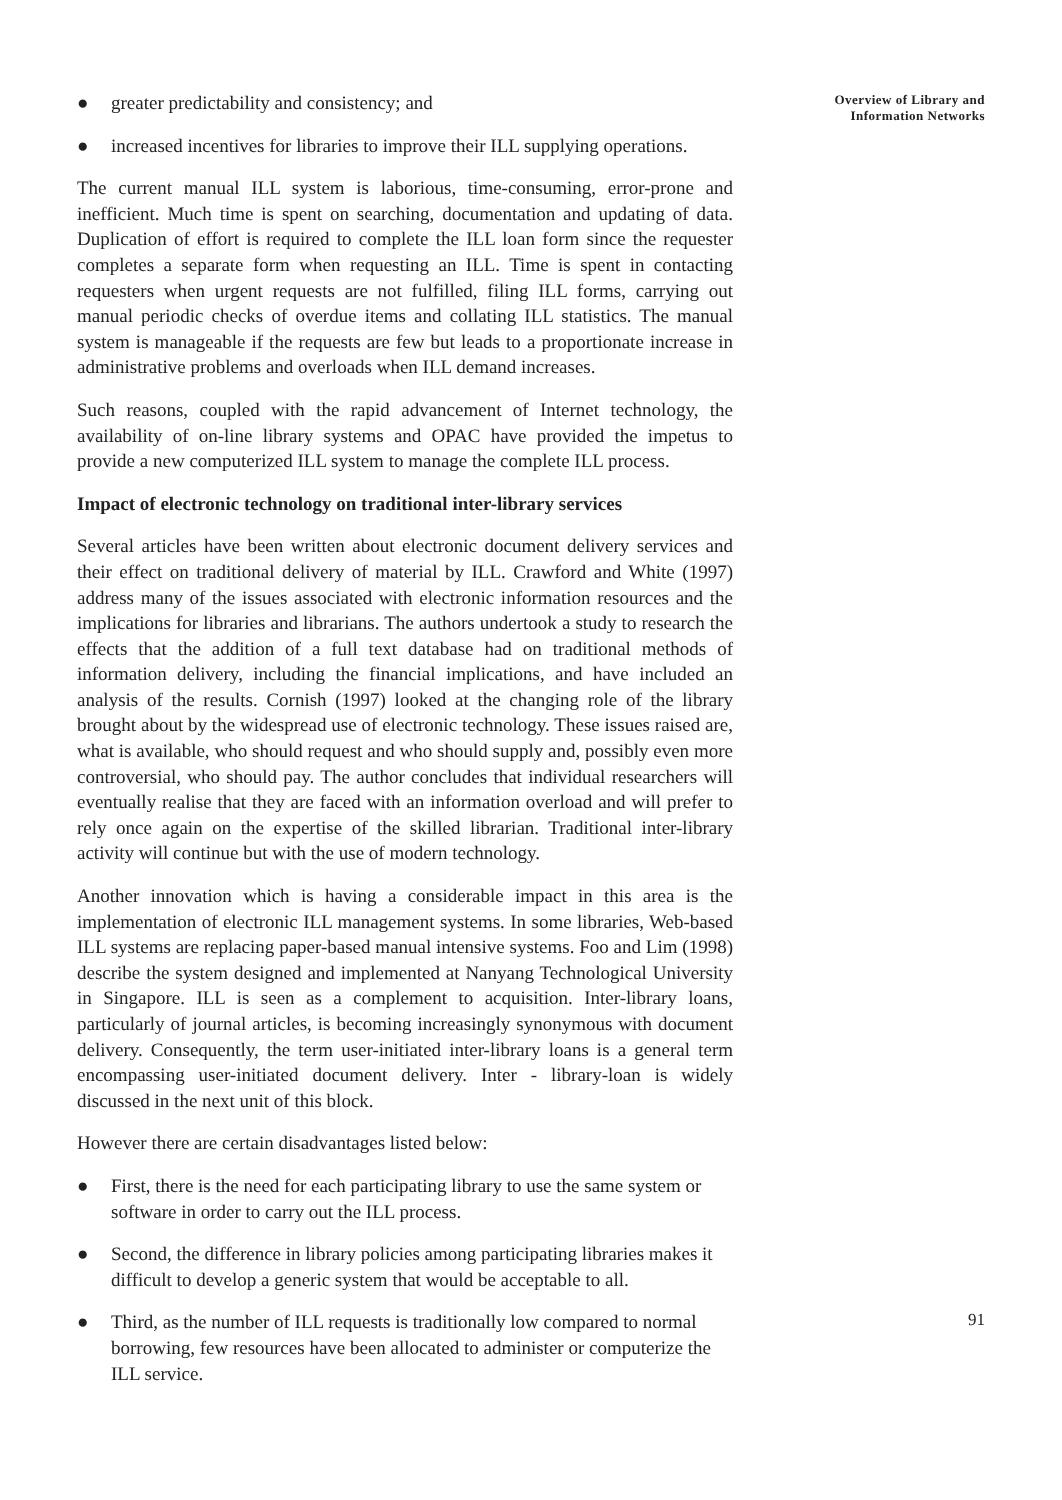● greater predictability and consistency; and
● increased incentives for libraries to improve their ILL supplying operations.
The current manual ILL system is laborious, time-consuming, error-prone and inefficient. Much time is spent on searching, documentation and updating of data. Duplication of effort is required to complete the ILL loan form since the requester completes a separate form when requesting an ILL. Time is spent in contacting requesters when urgent requests are not fulfilled, filing ILL forms, carrying out manual periodic checks of overdue items and collating ILL statistics. The manual system is manageable if the requests are few but leads to a proportionate increase in administrative problems and overloads when ILL demand increases.
Such reasons, coupled with the rapid advancement of Internet technology, the availability of on-line library systems and OPAC have provided the impetus to provide a new computerized ILL system to manage the complete ILL process.
Impact of electronic technology on traditional inter-library services
Several articles have been written about electronic document delivery services and their effect on traditional delivery of material by ILL. Crawford and White (1997) address many of the issues associated with electronic information resources and the implications for libraries and librarians. The authors undertook a study to research the effects that the addition of a full text database had on traditional methods of information delivery, including the financial implications, and have included an analysis of the results. Cornish (1997) looked at the changing role of the library brought about by the widespread use of electronic technology. These issues raised are, what is available, who should request and who should supply and, possibly even more controversial, who should pay. The author concludes that individual researchers will eventually realise that they are faced with an information overload and will prefer to rely once again on the expertise of the skilled librarian. Traditional inter-library activity will continue but with the use of modern technology.
Another innovation which is having a considerable impact in this area is the implementation of electronic ILL management systems. In some libraries, Web-based ILL systems are replacing paper-based manual intensive systems. Foo and Lim (1998) describe the system designed and implemented at Nanyang Technological University in Singapore. ILL is seen as a complement to acquisition. Inter-library loans, particularly of journal articles, is becoming increasingly synonymous with document delivery. Consequently, the term user-initiated inter-library loans is a general term encompassing user-initiated document delivery. Inter - library-loan is widely discussed in the next unit of this block.
However there are certain disadvantages listed below:
● First, there is the need for each participating library to use the same system or software in order to carry out the ILL process.
● Second, the difference in library policies among participating libraries makes it difficult to develop a generic system that would be acceptable to all.
● Third, as the number of ILL requests is traditionally low compared to normal borrowing, few resources have been allocated to administer or computerize the ILL service.
Overview of Library and
Information Networks
91